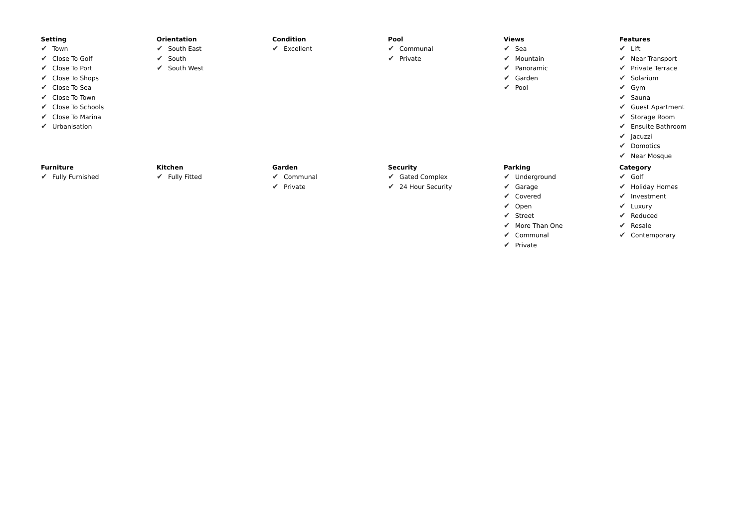Setting
✔ Town
✔ Close To Golf
✔ Close To Port
✔ Close To Shops
✔ Close To Sea
✔ Close To Town
✔ Close To Schools
✔ Close To Marina
✔ Urbanisation
Orientation
✔ South East
✔ South
✔ South West
Condition
✔ Excellent
Pool
✔ Communal
✔ Private
Views
✔ Sea
✔ Mountain
✔ Panoramic
✔ Garden
✔ Pool
Features
✔ Lift
✔ Near Transport
✔ Private Terrace
✔ Solarium
✔ Gym
✔ Sauna
✔ Guest Apartment
✔ Storage Room
✔ Ensuite Bathroom
✔ Jacuzzi
✔ Domotics
✔ Near Mosque
Furniture
✔ Fully Furnished
Kitchen
✔ Fully Fitted
Garden
✔ Communal
✔ Private
Security
✔ Gated Complex
✔ 24 Hour Security
Parking
✔ Underground
✔ Garage
✔ Covered
✔ Open
✔ Street
✔ More Than One
✔ Communal
✔ Private
Category
✔ Golf
✔ Holiday Homes
✔ Investment
✔ Luxury
✔ Reduced
✔ Resale
✔ Contemporary